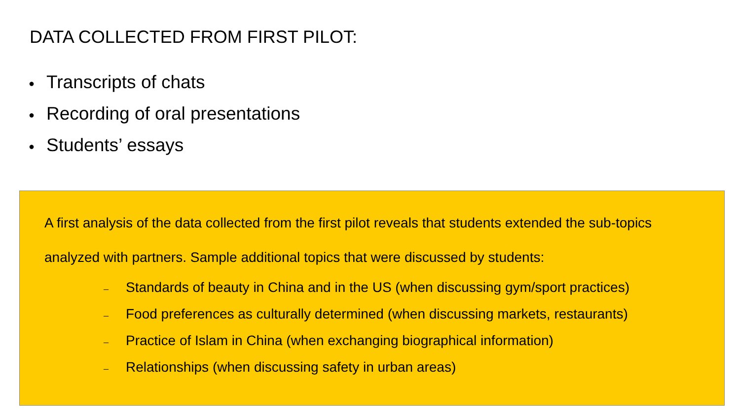DATA COLLECTED FROM FIRST PILOT:
● Transcripts of chats
● Recording of oral presentations
● Students’ essays
A first analysis of the data collected from the first pilot reveals that students extended the sub-topics analyzed with partners. Sample additional topics that were discussed by students:
– Standards of beauty in China and in the US (when discussing gym/sport practices)
– Food preferences as culturally determined (when discussing markets, restaurants)
– Practice of Islam in China (when exchanging biographical information)
– Relationships (when discussing safety in urban areas)